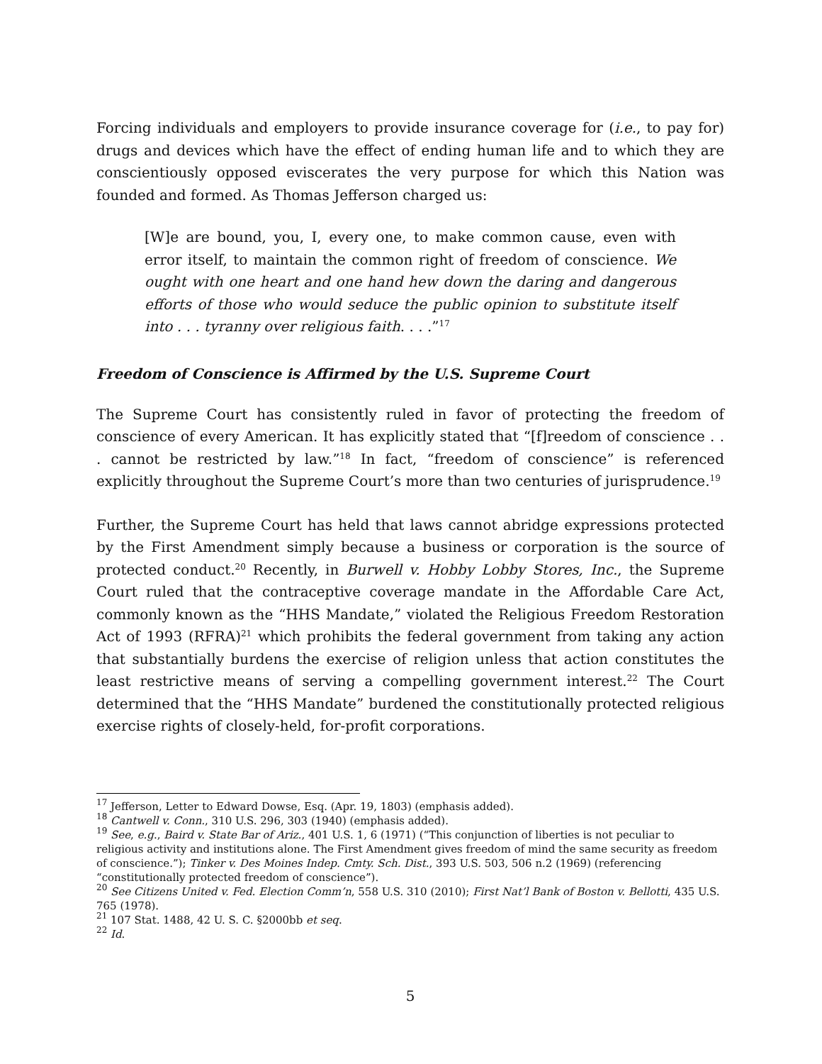Forcing individuals and employers to provide insurance coverage for (i.e., to pay for) drugs and devices which have the effect of ending human life and to which they are conscientiously opposed eviscerates the very purpose for which this Nation was founded and formed. As Thomas Jefferson charged us:
[W]e are bound, you, I, every one, to make common cause, even with error itself, to maintain the common right of freedom of conscience. We ought with one heart and one hand hew down the daring and dangerous efforts of those who would seduce the public opinion to substitute itself into . . . tyranny over religious faith. . . .”<sup>17</sup>
Freedom of Conscience is Affirmed by the U.S. Supreme Court
The Supreme Court has consistently ruled in favor of protecting the freedom of conscience of every American. It has explicitly stated that “[f]reedom of conscience . . . cannot be restricted by law.”<sup>18</sup> In fact, “freedom of conscience” is referenced explicitly throughout the Supreme Court’s more than two centuries of jurisprudence.<sup>19</sup>
Further, the Supreme Court has held that laws cannot abridge expressions protected by the First Amendment simply because a business or corporation is the source of protected conduct.<sup>20</sup> Recently, in Burwell v. Hobby Lobby Stores, Inc., the Supreme Court ruled that the contraceptive coverage mandate in the Affordable Care Act, commonly known as the “HHS Mandate,” violated the Religious Freedom Restoration Act of 1993 (RFRA)<sup>21</sup> which prohibits the federal government from taking any action that substantially burdens the exercise of religion unless that action constitutes the least restrictive means of serving a compelling government interest.<sup>22</sup> The Court determined that the “HHS Mandate” burdened the constitutionally protected religious exercise rights of closely-held, for-profit corporations.
<sup>17</sup> Jefferson, Letter to Edward Dowse, Esq. (Apr. 19, 1803) (emphasis added).
<sup>18</sup> Cantwell v. Conn., 310 U.S. 296, 303 (1940) (emphasis added).
<sup>19</sup> See, e.g., Baird v. State Bar of Ariz., 401 U.S. 1, 6 (1971) (“This conjunction of liberties is not peculiar to religious activity and institutions alone. The First Amendment gives freedom of mind the same security as freedom of conscience.”); Tinker v. Des Moines Indep. Cmty. Sch. Dist., 393 U.S. 503, 506 n.2 (1969) (referencing “constitutionally protected freedom of conscience”).
<sup>20</sup> See Citizens United v. Fed. Election Comm’n, 558 U.S. 310 (2010); First Nat’l Bank of Boston v. Bellotti, 435 U.S. 765 (1978).
<sup>21</sup> 107 Stat. 1488, 42 U. S. C. §2000bb et seq.
<sup>22</sup> Id.
5